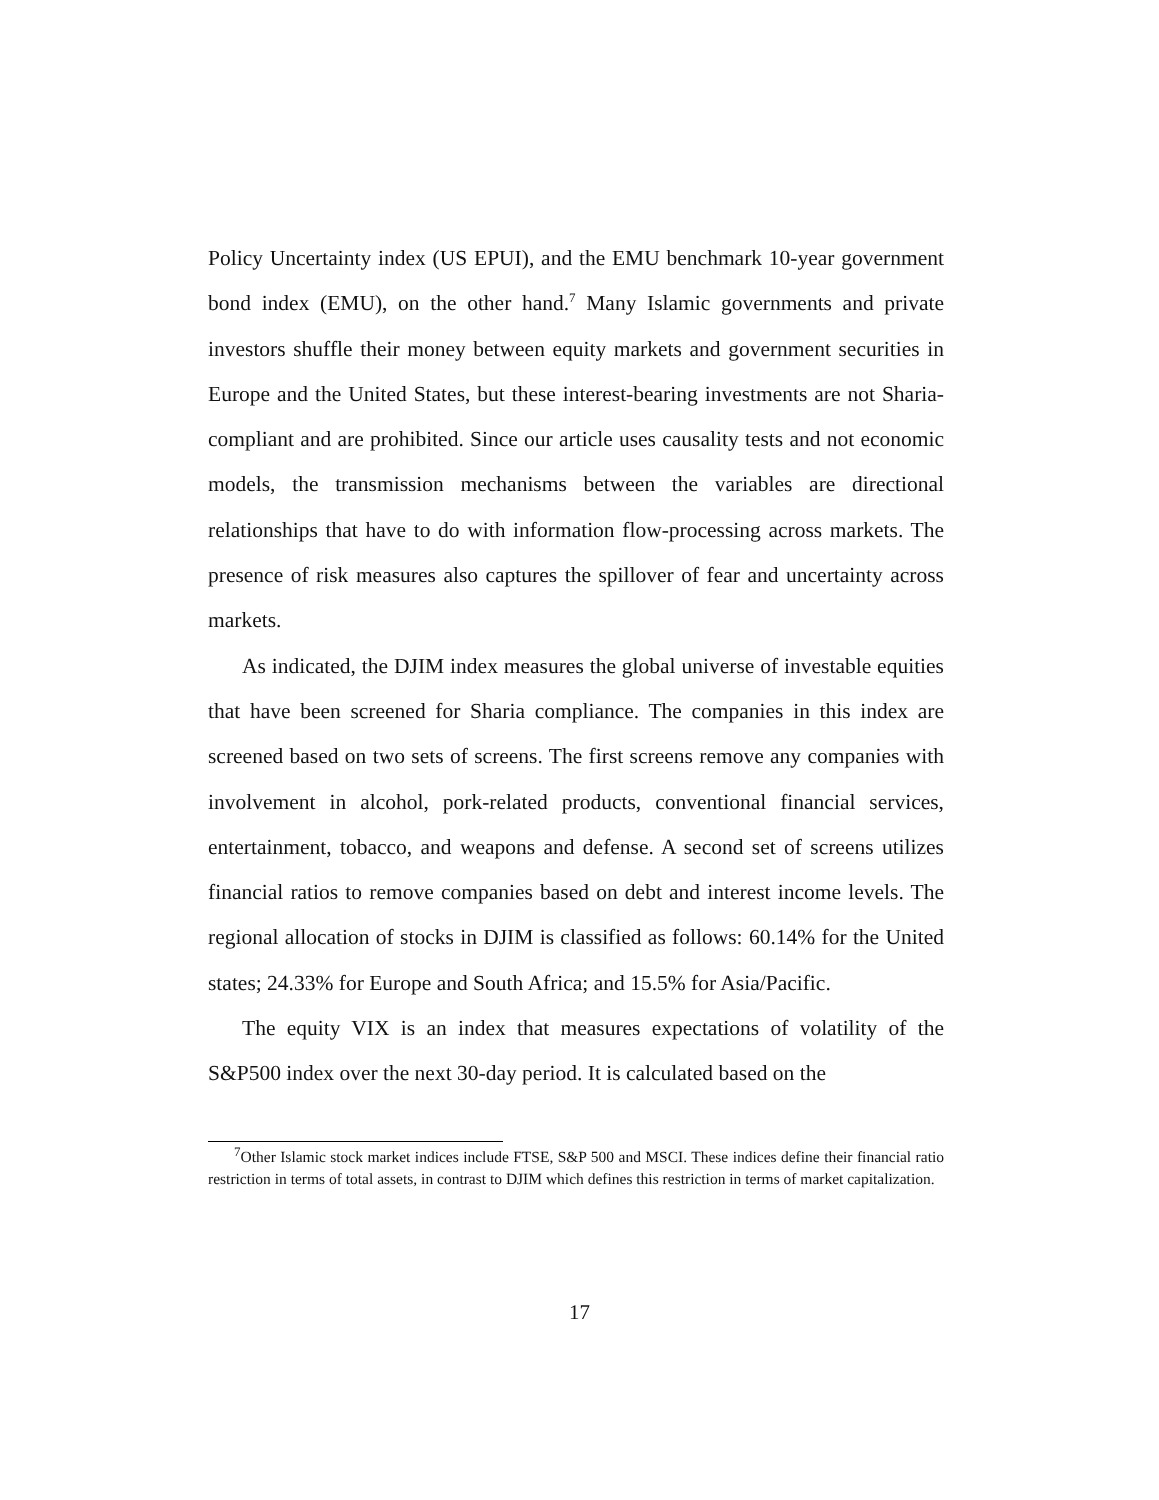Policy Uncertainty index (US EPUI), and the EMU benchmark 10-year government bond index (EMU), on the other hand.<sup>7</sup> Many Islamic governments and private investors shuffle their money between equity markets and government securities in Europe and the United States, but these interest-bearing investments are not Sharia-compliant and are prohibited. Since our article uses causality tests and not economic models, the transmission mechanisms between the variables are directional relationships that have to do with information flow-processing across markets. The presence of risk measures also captures the spillover of fear and uncertainty across markets.
As indicated, the DJIM index measures the global universe of investable equities that have been screened for Sharia compliance. The companies in this index are screened based on two sets of screens. The first screens remove any companies with involvement in alcohol, pork-related products, conventional financial services, entertainment, tobacco, and weapons and defense. A second set of screens utilizes financial ratios to remove companies based on debt and interest income levels. The regional allocation of stocks in DJIM is classified as follows: 60.14% for the United states; 24.33% for Europe and South Africa; and 15.5% for Asia/Pacific.
The equity VIX is an index that measures expectations of volatility of the S&P500 index over the next 30-day period. It is calculated based on the
<sup>7</sup> Other Islamic stock market indices include FTSE, S&P 500 and MSCI. These indices define their financial ratio restriction in terms of total assets, in contrast to DJIM which defines this restriction in terms of market capitalization.
17